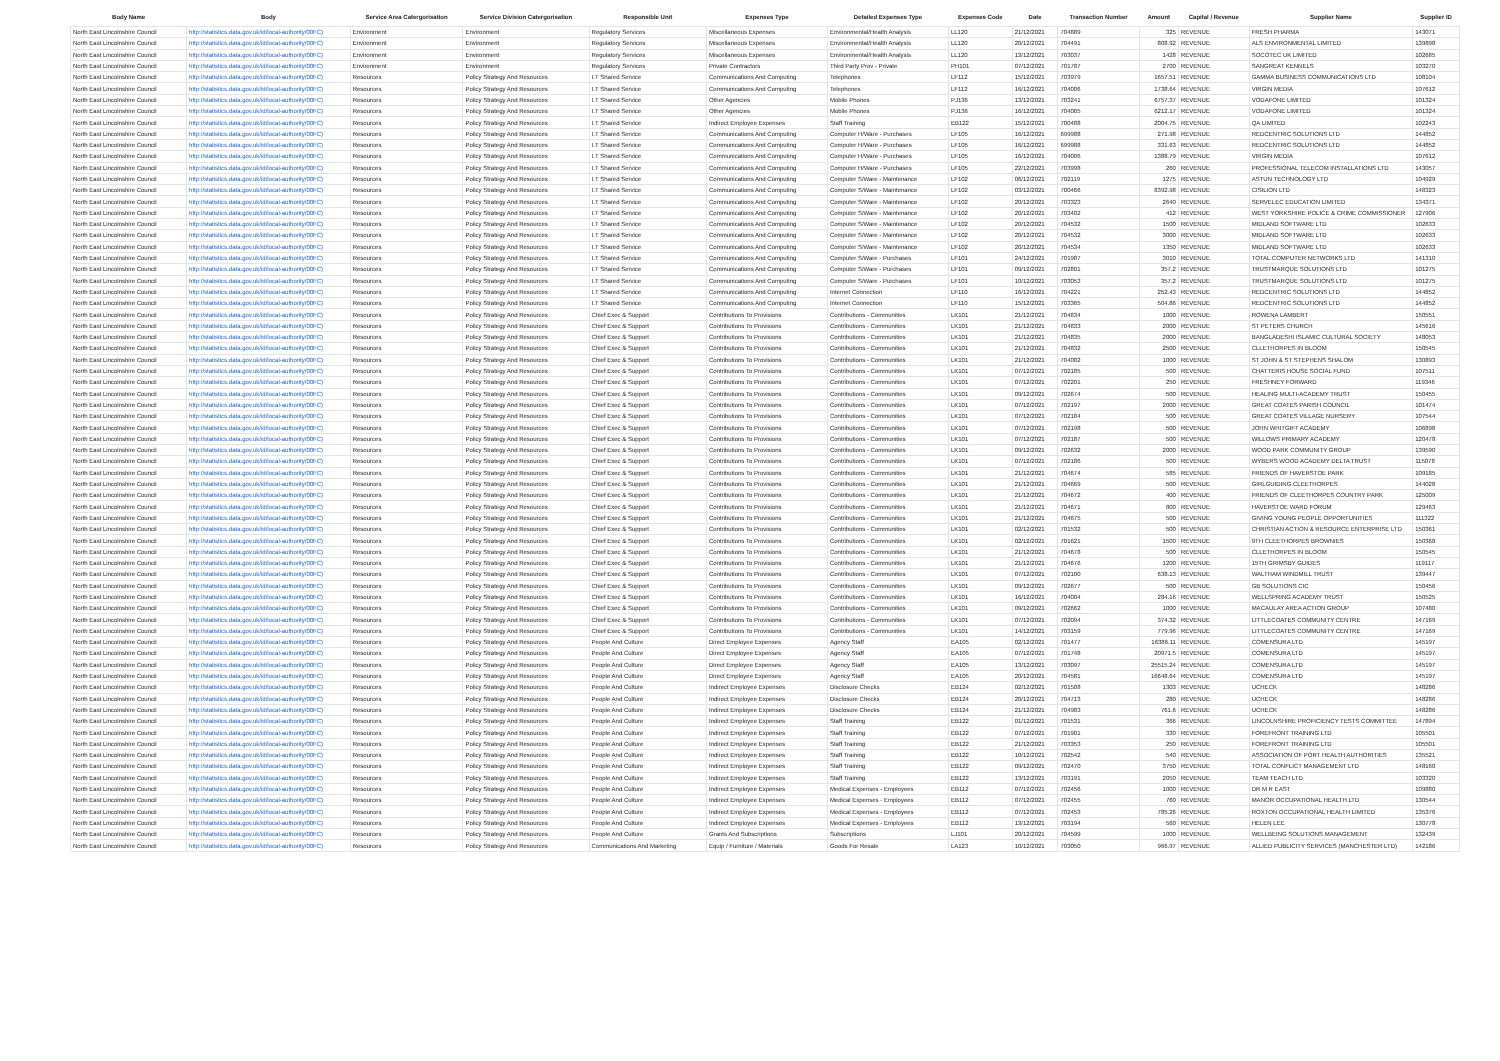| Body Name | Body | Service Area Catergorisation | Service Division Catergorisation | Responsible Unit | Expenses Type | Detailed Expenses Type | Expenses Code | Date | Transaction Number | Amount | Capital / Revenue | Supplier Name | Supplier ID |
| --- | --- | --- | --- | --- | --- | --- | --- | --- | --- | --- | --- | --- | --- |
| North East Lincolnshire Council | http://statistics.data.gov.uk/id/local-authority/00FC) | Environment | Environment | Regulatory Services | Miscellaneous Expenses | Environmental/Health Analysis | LL120 | 21/12/2021 | 704889 | 325 | REVENUE | FRESH PHARMA | 143071 |
| North East Lincolnshire Council | http://statistics.data.gov.uk/id/local-authority/00FC) | Environment | Environment | Regulatory Services | Miscellaneous Expenses | Environmental/Health Analysis | LL120 | 20/12/2021 | 704491 | 808.92 | REVENUE | ALS ENVIRONMENTAL LIMITED | 139898 |
| North East Lincolnshire Council | http://statistics.data.gov.uk/id/local-authority/00FC) | Environment | Environment | Regulatory Services | Miscellaneous Expenses | Environmental/Health Analysis | LL120 | 13/12/2021 | 703037 | 1428 | REVENUE | SOCOTEC UK LIMITED | 102685 |
| North East Lincolnshire Council | http://statistics.data.gov.uk/id/local-authority/00FC) | Environment | Environment | Regulatory Services | Private Contractors | Third Party Prov - Private | PH101 | 07/12/2021 | 701787 | 2700 | REVENUE | SANGREAT KENNELS | 103270 |
| North East Lincolnshire Council | http://statistics.data.gov.uk/id/local-authority/00FC) | Resources | Policy Strategy And Resources | I.T Shared Service | Communications And Computing | Telephones | LF112 | 15/12/2021 | 703979 | 1657.51 | REVENUE | GAMMA BUSINESS COMMUNICATIONS LTD | 108104 |
| North East Lincolnshire Council | http://statistics.data.gov.uk/id/local-authority/00FC) | Resources | Policy Strategy And Resources | I.T Shared Service | Communications And Computing | Telephones | LF112 | 16/12/2021 | 704006 | 1738.64 | REVENUE | VIRGIN MEDIA | 107612 |
| North East Lincolnshire Council | http://statistics.data.gov.uk/id/local-authority/00FC) | Resources | Policy Strategy And Resources | I.T Shared Service | Other Agencies | Mobile Phones | PJ136 | 13/12/2021 | 703241 | 6757.37 | REVENUE | VODAFONE LIMITED | 101324 |
| North East Lincolnshire Council | http://statistics.data.gov.uk/id/local-authority/00FC) | Resources | Policy Strategy And Resources | I.T Shared Service | Other Agencies | Mobile Phones | PJ136 | 16/12/2021 | 704005 | 6212.17 | REVENUE | VODAFONE LIMITED | 101324 |
| North East Lincolnshire Council | http://statistics.data.gov.uk/id/local-authority/00FC) | Resources | Policy Strategy And Resources | I.T Shared Service | Indirect Employee Expenses | Staff Training | EB122 | 15/12/2021 | 700488 | 2004.75 | REVENUE | QA LIMITED | 102243 |
| North East Lincolnshire Council | http://statistics.data.gov.uk/id/local-authority/00FC) | Resources | Policy Strategy And Resources | I.T Shared Service | Communications And Computing | Computer H/Ware - Purchases | LF105 | 16/12/2021 | 699988 | 271.98 | REVENUE | REDCENTRIC SOLUTIONS LTD | 144852 |
| North East Lincolnshire Council | http://statistics.data.gov.uk/id/local-authority/00FC) | Resources | Policy Strategy And Resources | I.T Shared Service | Communications And Computing | Computer H/Ware - Purchases | LF105 | 16/12/2021 | 699988 | 331.63 | REVENUE | REDCENTRIC SOLUTIONS LTD | 144852 |
| North East Lincolnshire Council | http://statistics.data.gov.uk/id/local-authority/00FC) | Resources | Policy Strategy And Resources | I.T Shared Service | Communications And Computing | Computer H/Ware - Purchases | LF105 | 16/12/2021 | 704006 | 1388.79 | REVENUE | VIRGIN MEDIA | 107612 |
| North East Lincolnshire Council | http://statistics.data.gov.uk/id/local-authority/00FC) | Resources | Policy Strategy And Resources | I.T Shared Service | Communications And Computing | Computer H/Ware - Purchases | LF105 | 22/12/2021 | 703998 | 260 | REVENUE | PROFESSIONAL TELECOM INSTALLATIONS LTD | 143057 |
| North East Lincolnshire Council | http://statistics.data.gov.uk/id/local-authority/00FC) | Resources | Policy Strategy And Resources | I.T Shared Service | Communications And Computing | Computer S/Ware - Maintenance | LF102 | 06/12/2021 | 702119 | 1275 | REVENUE | ASTUN TECHNOLOGY LTD | 104929 |
| North East Lincolnshire Council | http://statistics.data.gov.uk/id/local-authority/00FC) | Resources | Policy Strategy And Resources | I.T Shared Service | Communications And Computing | Computer S/Ware - Maintenance | LF102 | 03/12/2021 | 700466 | 8392.98 | REVENUE | CISILION LTD | 148323 |
| North East Lincolnshire Council | http://statistics.data.gov.uk/id/local-authority/00FC) | Resources | Policy Strategy And Resources | I.T Shared Service | Communications And Computing | Computer S/Ware - Maintenance | LF102 | 20/12/2021 | 703323 | 2640 | REVENUE | SERVELEC EDUCATION LIMITED | 134371 |
| North East Lincolnshire Council | http://statistics.data.gov.uk/id/local-authority/00FC) | Resources | Policy Strategy And Resources | I.T Shared Service | Communications And Computing | Computer S/Ware - Maintenance | LF102 | 20/12/2021 | 703402 | 412 | REVENUE | WEST YORKSHIRE POLICE & CRIME COMMISSIONER | 127906 |
| North East Lincolnshire Council | http://statistics.data.gov.uk/id/local-authority/00FC) | Resources | Policy Strategy And Resources | I.T Shared Service | Communications And Computing | Computer S/Ware - Maintenance | LF102 | 20/12/2021 | 704532 | 1500 | REVENUE | MIDLAND SOFTWARE LTD | 102633 |
| North East Lincolnshire Council | http://statistics.data.gov.uk/id/local-authority/00FC) | Resources | Policy Strategy And Resources | I.T Shared Service | Communications And Computing | Computer S/Ware - Maintenance | LF102 | 20/12/2021 | 704532 | 3000 | REVENUE | MIDLAND SOFTWARE LTD | 102633 |
| North East Lincolnshire Council | http://statistics.data.gov.uk/id/local-authority/00FC) | Resources | Policy Strategy And Resources | I.T Shared Service | Communications And Computing | Computer S/Ware - Maintenance | LF102 | 20/12/2021 | 704534 | 1350 | REVENUE | MIDLAND SOFTWARE LTD | 102633 |
| North East Lincolnshire Council | http://statistics.data.gov.uk/id/local-authority/00FC) | Resources | Policy Strategy And Resources | I.T Shared Service | Communications And Computing | Computer S/Ware - Purchases | LF101 | 24/12/2021 | 701987 | 3010 | REVENUE | TOTAL COMPUTER NETWORKS LTD | 141310 |
| North East Lincolnshire Council | http://statistics.data.gov.uk/id/local-authority/00FC) | Resources | Policy Strategy And Resources | I.T Shared Service | Communications And Computing | Computer S/Ware - Purchases | LF101 | 09/12/2021 | 702801 | 357.2 | REVENUE | TRUSTMARQUE SOLUTIONS LTD | 101275 |
| North East Lincolnshire Council | http://statistics.data.gov.uk/id/local-authority/00FC) | Resources | Policy Strategy And Resources | I.T Shared Service | Communications And Computing | Computer S/Ware - Purchases | LF101 | 10/12/2021 | 703053 | 357.2 | REVENUE | TRUSTMARQUE SOLUTIONS LTD | 101275 |
| North East Lincolnshire Council | http://statistics.data.gov.uk/id/local-authority/00FC) | Resources | Policy Strategy And Resources | I.T Shared Service | Communications And Computing | Internet Connection | LF110 | 16/12/2021 | 704221 | 252.43 | REVENUE | REDCENTRIC SOLUTIONS LTD | 144852 |
| North East Lincolnshire Council | http://statistics.data.gov.uk/id/local-authority/00FC) | Resources | Policy Strategy And Resources | I.T Shared Service | Communications And Computing | Internet Connection | LF110 | 15/12/2021 | 703365 | 504.86 | REVENUE | REDCENTRIC SOLUTIONS LTD | 144852 |
| North East Lincolnshire Council | http://statistics.data.gov.uk/id/local-authority/00FC) | Resources | Policy Strategy And Resources | Chief Exec & Support | Contributions To Provisions | Contributions - Communities | LK101 | 21/12/2021 | 704834 | 1000 | REVENUE | ROWENA LAMBERT | 150551 |
| North East Lincolnshire Council | http://statistics.data.gov.uk/id/local-authority/00FC) | Resources | Policy Strategy And Resources | Chief Exec & Support | Contributions To Provisions | Contributions - Communities | LK101 | 21/12/2021 | 704833 | 2000 | REVENUE | ST PETERS CHURCH | 145616 |
| North East Lincolnshire Council | http://statistics.data.gov.uk/id/local-authority/00FC) | Resources | Policy Strategy And Resources | Chief Exec & Support | Contributions To Provisions | Contributions - Communities | LK101 | 21/12/2021 | 704835 | 2000 | REVENUE | BANGLADESHI ISLAMIC CULTURAL SOCIETY | 148053 |
| North East Lincolnshire Council | http://statistics.data.gov.uk/id/local-authority/00FC) | Resources | Policy Strategy And Resources | Chief Exec & Support | Contributions To Provisions | Contributions - Communities | LK101 | 21/12/2021 | 704832 | 2500 | REVENUE | CLLETHORPES IN BLOOM | 150545 |
| North East Lincolnshire Council | http://statistics.data.gov.uk/id/local-authority/00FC) | Resources | Policy Strategy And Resources | Chief Exec & Support | Contributions To Provisions | Contributions - Communities | LK101 | 21/12/2021 | 704082 | 1000 | REVENUE | ST JOHN & ST STEPHENS SHALOM | 130893 |
| North East Lincolnshire Council | http://statistics.data.gov.uk/id/local-authority/00FC) | Resources | Policy Strategy And Resources | Chief Exec & Support | Contributions To Provisions | Contributions - Communities | LK101 | 07/12/2021 | 702185 | 500 | REVENUE | CHATTERIS HOUSE SOCIAL FUND | 107511 |
| North East Lincolnshire Council | http://statistics.data.gov.uk/id/local-authority/00FC) | Resources | Policy Strategy And Resources | Chief Exec & Support | Contributions To Provisions | Contributions - Communities | LK101 | 07/12/2021 | 702201 | 250 | REVENUE | FRESHNEY FORWARD | 119346 |
| North East Lincolnshire Council | http://statistics.data.gov.uk/id/local-authority/00FC) | Resources | Policy Strategy And Resources | Chief Exec & Support | Contributions To Provisions | Contributions - Communities | LK101 | 09/12/2021 | 702674 | 500 | REVENUE | HEALING MULTI-ACADEMY TRUST | 150455 |
| North East Lincolnshire Council | http://statistics.data.gov.uk/id/local-authority/00FC) | Resources | Policy Strategy And Resources | Chief Exec & Support | Contributions To Provisions | Contributions - Communities | LK101 | 07/12/2021 | 702197 | 2000 | REVENUE | GREAT COATES PARISH COUNCIL | 101474 |
| North East Lincolnshire Council | http://statistics.data.gov.uk/id/local-authority/00FC) | Resources | Policy Strategy And Resources | Chief Exec & Support | Contributions To Provisions | Contributions - Communities | LK101 | 07/12/2021 | 702184 | 500 | REVENUE | GREAT COATES VILLAGE NURSERY | 107544 |
| North East Lincolnshire Council | http://statistics.data.gov.uk/id/local-authority/00FC) | Resources | Policy Strategy And Resources | Chief Exec & Support | Contributions To Provisions | Contributions - Communities | LK101 | 07/12/2021 | 702198 | 500 | REVENUE | JOHN WHITGIFT ACADEMY | 106898 |
| North East Lincolnshire Council | http://statistics.data.gov.uk/id/local-authority/00FC) | Resources | Policy Strategy And Resources | Chief Exec & Support | Contributions To Provisions | Contributions - Communities | LK101 | 07/12/2021 | 702187 | 500 | REVENUE | WILLOWS PRIMARY ACADEMY | 120478 |
| North East Lincolnshire Council | http://statistics.data.gov.uk/id/local-authority/00FC) | Resources | Policy Strategy And Resources | Chief Exec & Support | Contributions To Provisions | Contributions - Communities | LK101 | 09/12/2021 | 702632 | 2000 | REVENUE | WOOD PARK COMMUNITY GROUP | 139590 |
| North East Lincolnshire Council | http://statistics.data.gov.uk/id/local-authority/00FC) | Resources | Policy Strategy And Resources | Chief Exec & Support | Contributions To Provisions | Contributions - Communities | LK101 | 07/12/2021 | 702186 | 500 | REVENUE | WYBERS WOOD ACADEMY DELTA TRUST | 115078 |
| North East Lincolnshire Council | http://statistics.data.gov.uk/id/local-authority/00FC) | Resources | Policy Strategy And Resources | Chief Exec & Support | Contributions To Provisions | Contributions - Communities | LK101 | 21/12/2021 | 704674 | 585 | REVENUE | FRIENDS OF HAVERSTOE PARK | 109185 |
| North East Lincolnshire Council | http://statistics.data.gov.uk/id/local-authority/00FC) | Resources | Policy Strategy And Resources | Chief Exec & Support | Contributions To Provisions | Contributions - Communities | LK101 | 21/12/2021 | 704669 | 500 | REVENUE | GIRLGUIDING CLEETHORPES | 144028 |
| North East Lincolnshire Council | http://statistics.data.gov.uk/id/local-authority/00FC) | Resources | Policy Strategy And Resources | Chief Exec & Support | Contributions To Provisions | Contributions - Communities | LK101 | 21/12/2021 | 704672 | 400 | REVENUE | FRIENDS OF CLEETHORPES COUNTRY PARK | 125009 |
| North East Lincolnshire Council | http://statistics.data.gov.uk/id/local-authority/00FC) | Resources | Policy Strategy And Resources | Chief Exec & Support | Contributions To Provisions | Contributions - Communities | LK101 | 21/12/2021 | 704671 | 800 | REVENUE | HAVERSTOE WARD FORUM | 129463 |
| North East Lincolnshire Council | http://statistics.data.gov.uk/id/local-authority/00FC) | Resources | Policy Strategy And Resources | Chief Exec & Support | Contributions To Provisions | Contributions - Communities | LK101 | 21/12/2021 | 704675 | 500 | REVENUE | GIVING YOUNG PEOPLE OPPORTUNITIES | 111322 |
| North East Lincolnshire Council | http://statistics.data.gov.uk/id/local-authority/00FC) | Resources | Policy Strategy And Resources | Chief Exec & Support | Contributions To Provisions | Contributions - Communities | LK101 | 02/12/2021 | 701532 | 500 | REVENUE | CHRISTIAN ACTION & RESOURCE ENTERPRISE LTD | 150361 |
| North East Lincolnshire Council | http://statistics.data.gov.uk/id/local-authority/00FC) | Resources | Policy Strategy And Resources | Chief Exec & Support | Contributions To Provisions | Contributions - Communities | LK101 | 02/12/2021 | 701621 | 1500 | REVENUE | 9TH CLEETHORPES BROWNIES | 150368 |
| North East Lincolnshire Council | http://statistics.data.gov.uk/id/local-authority/00FC) | Resources | Policy Strategy And Resources | Chief Exec & Support | Contributions To Provisions | Contributions - Communities | LK101 | 21/12/2021 | 704678 | 500 | REVENUE | CLLETHORPES IN BLOOM | 150545 |
| North East Lincolnshire Council | http://statistics.data.gov.uk/id/local-authority/00FC) | Resources | Policy Strategy And Resources | Chief Exec & Support | Contributions To Provisions | Contributions - Communities | LK101 | 21/12/2021 | 704676 | 1200 | REVENUE | 15TH GRIMSBY GUIDES | 119117 |
| North East Lincolnshire Council | http://statistics.data.gov.uk/id/local-authority/00FC) | Resources | Policy Strategy And Resources | Chief Exec & Support | Contributions To Provisions | Contributions - Communities | LK101 | 07/12/2021 | 702100 | 638.13 | REVENUE | WALTHAM WINDMILL TRUST | 139447 |
| North East Lincolnshire Council | http://statistics.data.gov.uk/id/local-authority/00FC) | Resources | Policy Strategy And Resources | Chief Exec & Support | Contributions To Provisions | Contributions - Communities | LK101 | 09/12/2021 | 702677 | 500 | REVENUE | GB SOLUTIONS CIC | 150456 |
| North East Lincolnshire Council | http://statistics.data.gov.uk/id/local-authority/00FC) | Resources | Policy Strategy And Resources | Chief Exec & Support | Contributions To Provisions | Contributions - Communities | LK101 | 16/12/2021 | 704004 | 284.16 | REVENUE | WELLSPRING ACADEMY TRUST | 150525 |
| North East Lincolnshire Council | http://statistics.data.gov.uk/id/local-authority/00FC) | Resources | Policy Strategy And Resources | Chief Exec & Support | Contributions To Provisions | Contributions - Communities | LK101 | 09/12/2021 | 702662 | 1000 | REVENUE | MACAULAY AREA ACTION GROUP | 107480 |
| North East Lincolnshire Council | http://statistics.data.gov.uk/id/local-authority/00FC) | Resources | Policy Strategy And Resources | Chief Exec & Support | Contributions To Provisions | Contributions - Communities | LK101 | 07/12/2021 | 702094 | 374.32 | REVENUE | LITTLECOATES COMMUNITY CENTRE | 147169 |
| North East Lincolnshire Council | http://statistics.data.gov.uk/id/local-authority/00FC) | Resources | Policy Strategy And Resources | Chief Exec & Support | Contributions To Provisions | Contributions - Communities | LK101 | 14/12/2021 | 703159 | 779.96 | REVENUE | LITTLECOATES COMMUNITY CENTRE | 147169 |
| North East Lincolnshire Council | http://statistics.data.gov.uk/id/local-authority/00FC) | Resources | Policy Strategy And Resources | People And Culture | Direct Employee Expenses | Agency Staff | EA105 | 02/12/2021 | 701477 | 16386.11 | REVENUE | COMENSURA LTD | 145197 |
| North East Lincolnshire Council | http://statistics.data.gov.uk/id/local-authority/00FC) | Resources | Policy Strategy And Resources | People And Culture | Direct Employee Expenses | Agency Staff | EA105 | 07/12/2021 | 701748 | 20971.5 | REVENUE | COMENSURA LTD | 145197 |
| North East Lincolnshire Council | http://statistics.data.gov.uk/id/local-authority/00FC) | Resources | Policy Strategy And Resources | People And Culture | Direct Employee Expenses | Agency Staff | EA105 | 13/12/2021 | 703097 | 25515.24 | REVENUE | COMENSURA LTD | 145197 |
| North East Lincolnshire Council | http://statistics.data.gov.uk/id/local-authority/00FC) | Resources | Policy Strategy And Resources | People And Culture | Direct Employee Expenses | Agency Staff | EA105 | 20/12/2021 | 704581 | 16648.64 | REVENUE | COMENSURA LTD | 145197 |
| North East Lincolnshire Council | http://statistics.data.gov.uk/id/local-authority/00FC) | Resources | Policy Strategy And Resources | People And Culture | Indirect Employee Expenses | Disclosure Checks | EB124 | 02/12/2021 | 701508 | 1303 | REVENUE | UCHECK | 148286 |
| North East Lincolnshire Council | http://statistics.data.gov.uk/id/local-authority/00FC) | Resources | Policy Strategy And Resources | People And Culture | Indirect Employee Expenses | Disclosure Checks | EB124 | 20/12/2021 | 704713 | 280 | REVENUE | UCHECK | 148286 |
| North East Lincolnshire Council | http://statistics.data.gov.uk/id/local-authority/00FC) | Resources | Policy Strategy And Resources | People And Culture | Indirect Employee Expenses | Disclosure Checks | EB124 | 21/12/2021 | 704983 | 761.6 | REVENUE | UCHECK | 148286 |
| North East Lincolnshire Council | http://statistics.data.gov.uk/id/local-authority/00FC) | Resources | Policy Strategy And Resources | People And Culture | Indirect Employee Expenses | Staff Training | EB122 | 01/12/2021 | 701531 | 366 | REVENUE | LINCOLNSHIRE PROFICIENCY TESTS COMMITTEE | 147894 |
| North East Lincolnshire Council | http://statistics.data.gov.uk/id/local-authority/00FC) | Resources | Policy Strategy And Resources | People And Culture | Indirect Employee Expenses | Staff Training | EB122 | 07/12/2021 | 701901 | 330 | REVENUE | FOREFRONT TRAINING LTD | 105501 |
| North East Lincolnshire Council | http://statistics.data.gov.uk/id/local-authority/00FC) | Resources | Policy Strategy And Resources | People And Culture | Indirect Employee Expenses | Staff Training | EB122 | 21/12/2021 | 703353 | 250 | REVENUE | FOREFRONT TRAINING LTD | 105501 |
| North East Lincolnshire Council | http://statistics.data.gov.uk/id/local-authority/00FC) | Resources | Policy Strategy And Resources | People And Culture | Indirect Employee Expenses | Staff Training | EB122 | 10/12/2021 | 702542 | 540 | REVENUE | ASSOCIATION OF PORT HEALTH AUTHORITIES | 135521 |
| North East Lincolnshire Council | http://statistics.data.gov.uk/id/local-authority/00FC) | Resources | Policy Strategy And Resources | People And Culture | Indirect Employee Expenses | Staff Training | EB122 | 09/12/2021 | 702470 | 3750 | REVENUE | TOTAL CONFLICT MANAGEMENT LTD | 148160 |
| North East Lincolnshire Council | http://statistics.data.gov.uk/id/local-authority/00FC) | Resources | Policy Strategy And Resources | People And Culture | Indirect Employee Expenses | Staff Training | EB122 | 13/12/2021 | 703191 | 2050 | REVENUE | TEAM TEACH LTD | 103320 |
| North East Lincolnshire Council | http://statistics.data.gov.uk/id/local-authority/00FC) | Resources | Policy Strategy And Resources | People And Culture | Indirect Employee Expenses | Medical Expenses - Employees | EB112 | 07/12/2021 | 702456 | 1000 | REVENUE | DR M R EAST | 109880 |
| North East Lincolnshire Council | http://statistics.data.gov.uk/id/local-authority/00FC) | Resources | Policy Strategy And Resources | People And Culture | Indirect Employee Expenses | Medical Expenses - Employees | EB112 | 07/12/2021 | 702455 | 760 | REVENUE | MANOR OCCUPATIONAL HEALTH LTD | 130544 |
| North East Lincolnshire Council | http://statistics.data.gov.uk/id/local-authority/00FC) | Resources | Policy Strategy And Resources | People And Culture | Indirect Employee Expenses | Medical Expenses - Employees | EB112 | 07/12/2021 | 702453 | 785.26 | REVENUE | ROXTON OCCUPATIONAL HEALTH LIMITED | 135376 |
| North East Lincolnshire Council | http://statistics.data.gov.uk/id/local-authority/00FC) | Resources | Policy Strategy And Resources | People And Culture | Indirect Employee Expenses | Medical Expenses - Employees | EB112 | 13/12/2021 | 703194 | 560 | REVENUE | HELEN LEE | 130778 |
| North East Lincolnshire Council | http://statistics.data.gov.uk/id/local-authority/00FC) | Resources | Policy Strategy And Resources | People And Culture | Grants And Subscriptions | Subscriptions | LJ101 | 20/12/2021 | 704599 | 1000 | REVENUE | WELLBEING SOLUTIONS MANAGEMENT | 132439 |
| North East Lincolnshire Council | http://statistics.data.gov.uk/id/local-authority/00FC) | Resources | Policy Strategy And Resources | Communications And Marketing | Equip / Furniture / Materials | Goods For Resale | LA123 | 10/12/2021 | 703050 | 966.97 | REVENUE | ALLIED PUBLICITY SERVICES (MANCHESTER LTD) | 142186 |